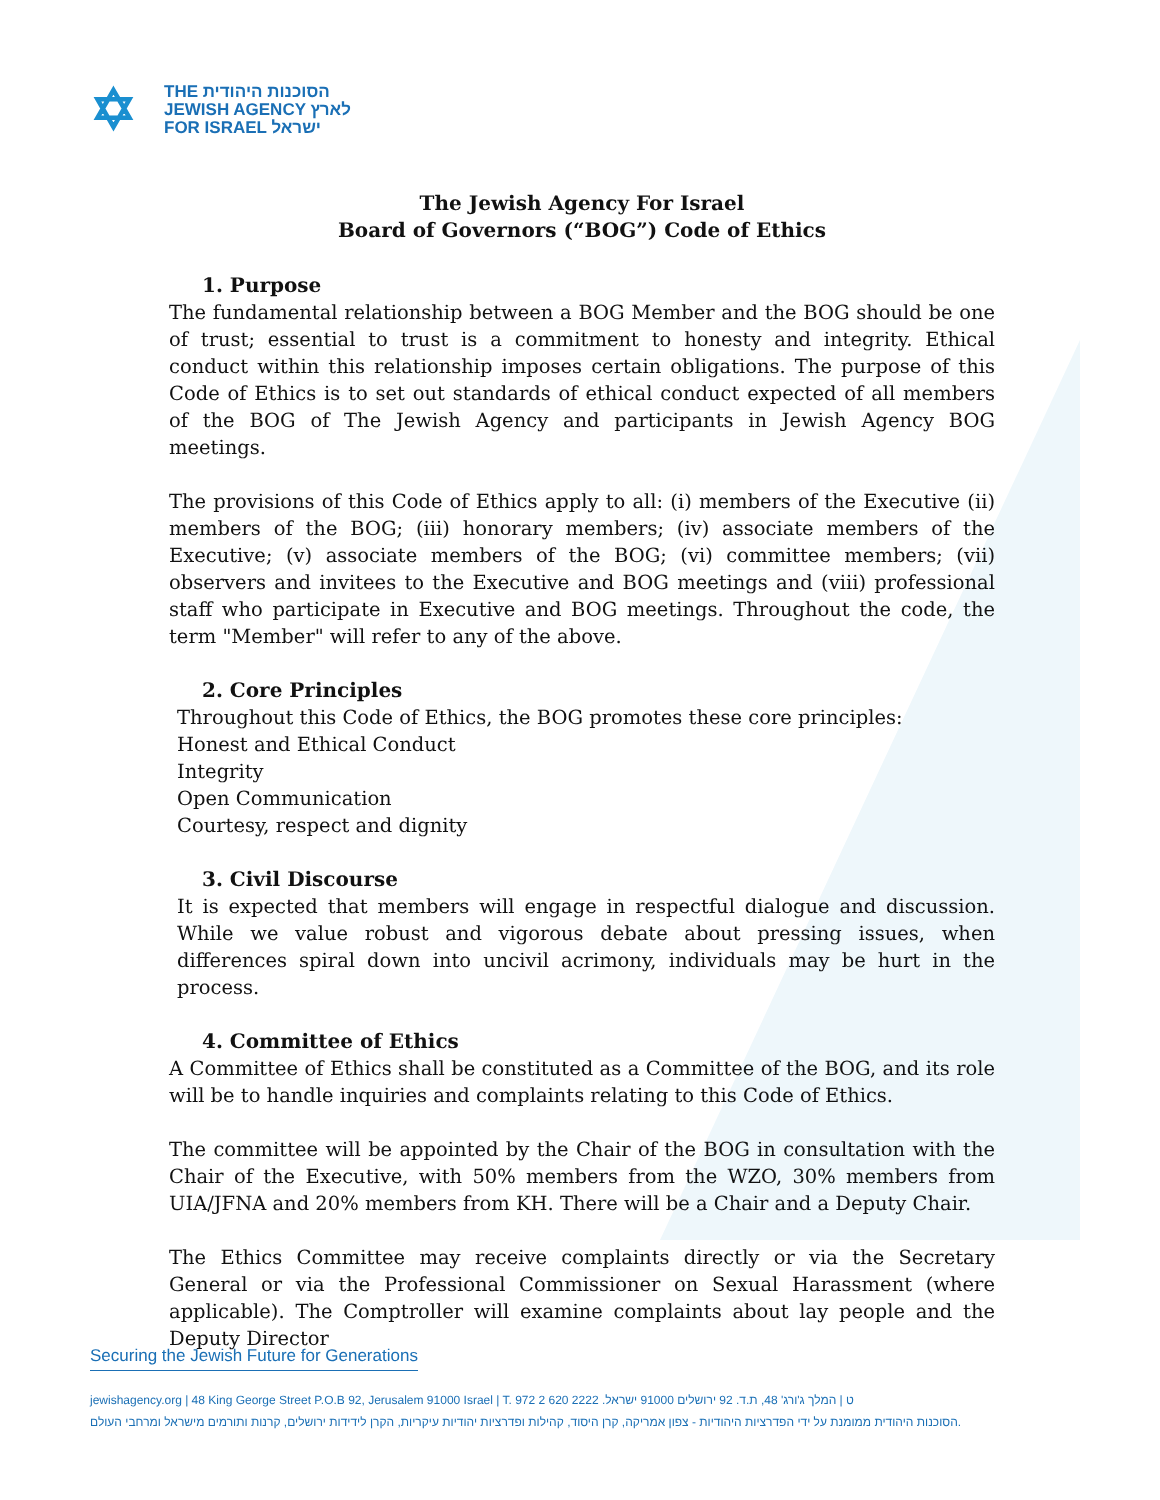✡
THE הסוכנות היהודית
JEWISH AGENCY לארץ
FOR ISRAEL ישראל
The Jewish Agency For Israel
Board of Governors (“BOG”) Code of Ethics
1. Purpose
The fundamental relationship between a BOG Member and the BOG should be one of trust; essential to trust is a commitment to honesty and integrity. Ethical conduct within this relationship imposes certain obligations. The purpose of this Code of Ethics is to set out standards of ethical conduct expected of all members of the BOG of The Jewish Agency and participants in Jewish Agency BOG meetings.
The provisions of this Code of Ethics apply to all: (i) members of the Executive (ii) members of the BOG; (iii) honorary members; (iv) associate members of the Executive; (v) associate members of the BOG; (vi) committee members; (vii) observers and invitees to the Executive and BOG meetings and (viii) professional staff who participate in Executive and BOG meetings. Throughout the code, the term "Member" will refer to any of the above.
2. Core Principles
Throughout this Code of Ethics, the BOG promotes these core principles:
Honest and Ethical Conduct
Integrity
Open Communication
Courtesy, respect and dignity
3. Civil Discourse
It is expected that members will engage in respectful dialogue and discussion. While we value robust and vigorous debate about pressing issues, when differences spiral down into uncivil acrimony, individuals may be hurt in the process.
4. Committee of Ethics
A Committee of Ethics shall be constituted as a Committee of the BOG, and its role will be to handle inquiries and complaints relating to this Code of Ethics.
The committee will be appointed by the Chair of the BOG in consultation with the Chair of the Executive, with 50% members from the WZO, 30% members from UIA/JFNA and 20% members from KH. There will be a Chair and a Deputy Chair.
The Ethics Committee may receive complaints directly or via the Secretary General or via the Professional Commissioner on Sexual Harassment (where applicable). The Comptroller will examine complaints about lay people and the Deputy Director
Securing the Jewish Future for Generations
jewishagency.org | 48 King George Street P.O.B 92, Jerusalem 91000 Israel | T. 972 2 620 2222 .ט | המלך ג'ורג' 48, ת.ד. 92 ירושלים 91000 ישראל
הסוכנות היהודית ממומנת על ידי הפדרציות היהודיות - צפון אמריקה, קרן היסוד, קהילות ופדרציות יהודיות עיקריות, הקרן לידידות ירושלים, קרנות ותורמים מישראל ומרחבי העולם.